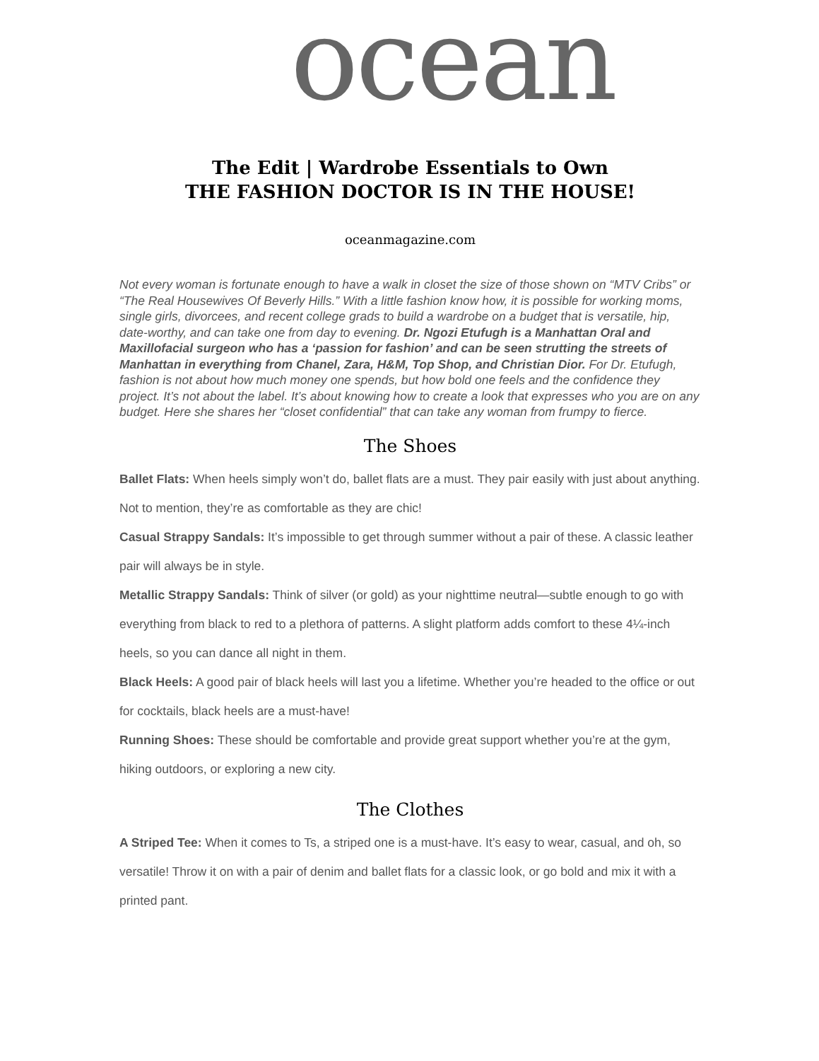ocean
The Edit | Wardrobe Essentials to Own
THE FASHION DOCTOR IS IN THE HOUSE!
oceanmagazine.com
Not every woman is fortunate enough to have a walk in closet the size of those shown on “MTV Cribs” or “The Real Housewives Of Beverly Hills.” With a little fashion know how, it is possible for working moms, single girls, divorcees, and recent college grads to build a wardrobe on a budget that is versatile, hip, date-worthy, and can take one from day to evening. Dr. Ngozi Etufugh is a Manhattan Oral and Maxillofacial surgeon who has a ‘passion for fashion’ and can be seen strutting the streets of Manhattan in everything from Chanel, Zara, H&M, Top Shop, and Christian Dior. For Dr. Etufugh, fashion is not about how much money one spends, but how bold one feels and the confidence they project. It’s not about the label. It’s about knowing how to create a look that expresses who you are on any budget. Here she shares her “closet confidential” that can take any woman from frumpy to fierce.
The Shoes
Ballet Flats: When heels simply won’t do, ballet flats are a must. They pair easily with just about anything. Not to mention, they’re as comfortable as they are chic!
Casual Strappy Sandals: It’s impossible to get through summer without a pair of these. A classic leather pair will always be in style.
Metallic Strappy Sandals: Think of silver (or gold) as your nighttime neutral—subtle enough to go with everything from black to red to a plethora of patterns. A slight platform adds comfort to these 4¼-inch heels, so you can dance all night in them.
Black Heels: A good pair of black heels will last you a lifetime. Whether you’re headed to the office or out for cocktails, black heels are a must-have!
Running Shoes: These should be comfortable and provide great support whether you’re at the gym, hiking outdoors, or exploring a new city.
The Clothes
A Striped Tee: When it comes to Ts, a striped one is a must-have. It’s easy to wear, casual, and oh, so versatile! Throw it on with a pair of denim and ballet flats for a classic look, or go bold and mix it with a printed pant.